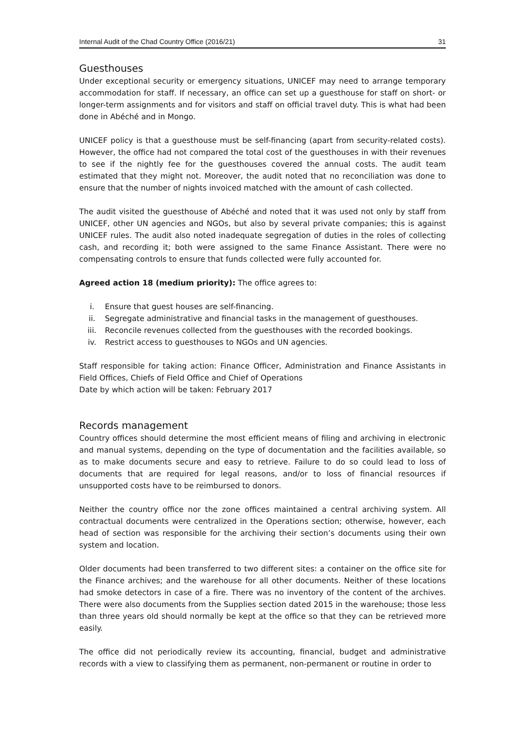Internal Audit of the Chad Country Office (2016/21) 31
Guesthouses
Under exceptional security or emergency situations, UNICEF may need to arrange temporary accommodation for staff. If necessary, an office can set up a guesthouse for staff on short- or longer-term assignments and for visitors and staff on official travel duty. This is what had been done in Abéché and in Mongo.
UNICEF policy is that a guesthouse must be self-financing (apart from security-related costs). However, the office had not compared the total cost of the guesthouses in with their revenues to see if the nightly fee for the guesthouses covered the annual costs. The audit team estimated that they might not. Moreover, the audit noted that no reconciliation was done to ensure that the number of nights invoiced matched with the amount of cash collected.
The audit visited the guesthouse of Abéché and noted that it was used not only by staff from UNICEF, other UN agencies and NGOs, but also by several private companies; this is against UNICEF rules. The audit also noted inadequate segregation of duties in the roles of collecting cash, and recording it; both were assigned to the same Finance Assistant. There were no compensating controls to ensure that funds collected were fully accounted for.
Agreed action 18 (medium priority): The office agrees to:
i. Ensure that guest houses are self-financing.
ii. Segregate administrative and financial tasks in the management of guesthouses.
iii. Reconcile revenues collected from the guesthouses with the recorded bookings.
iv. Restrict access to guesthouses to NGOs and UN agencies.
Staff responsible for taking action: Finance Officer, Administration and Finance Assistants in Field Offices, Chiefs of Field Office and Chief of Operations
Date by which action will be taken: February 2017
Records management
Country offices should determine the most efficient means of filing and archiving in electronic and manual systems, depending on the type of documentation and the facilities available, so as to make documents secure and easy to retrieve. Failure to do so could lead to loss of documents that are required for legal reasons, and/or to loss of financial resources if unsupported costs have to be reimbursed to donors.
Neither the country office nor the zone offices maintained a central archiving system. All contractual documents were centralized in the Operations section; otherwise, however, each head of section was responsible for the archiving their section’s documents using their own system and location.
Older documents had been transferred to two different sites: a container on the office site for the Finance archives; and the warehouse for all other documents. Neither of these locations had smoke detectors in case of a fire. There was no inventory of the content of the archives. There were also documents from the Supplies section dated 2015 in the warehouse; those less than three years old should normally be kept at the office so that they can be retrieved more easily.
The office did not periodically review its accounting, financial, budget and administrative records with a view to classifying them as permanent, non-permanent or routine in order to